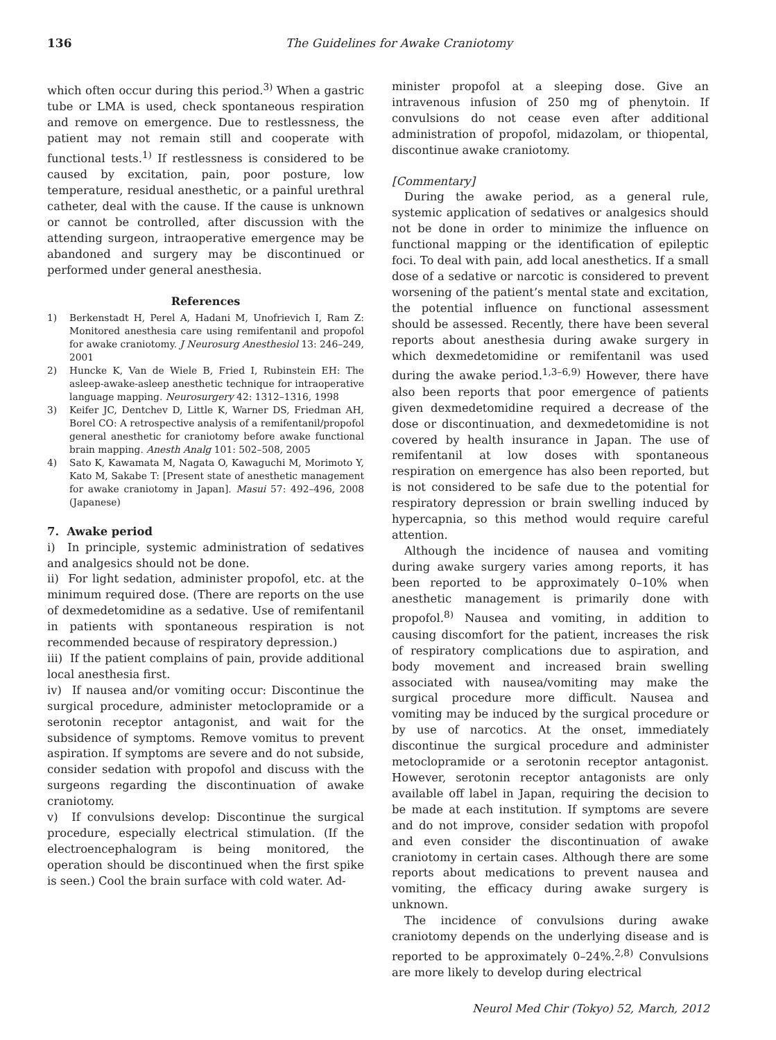136 The Guidelines for Awake Craniotomy
which often occur during this period.<sup>3)</sup> When a gastric tube or LMA is used, check spontaneous respiration and remove on emergence. Due to restlessness, the patient may not remain still and cooperate with functional tests.<sup>1)</sup> If restlessness is considered to be caused by excitation, pain, poor posture, low temperature, residual anesthetic, or a painful urethral catheter, deal with the cause. If the cause is unknown or cannot be controlled, after discussion with the attending surgeon, intraoperative emergence may be abandoned and surgery may be discontinued or performed under general anesthesia.
References
1) Berkenstadt H, Perel A, Hadani M, Unofrievich I, Ram Z: Monitored anesthesia care using remifentanil and propofol for awake craniotomy. J Neurosurg Anesthesiol 13: 246–249, 2001
2) Huncke K, Van de Wiele B, Fried I, Rubinstein EH: The asleep-awake-asleep anesthetic technique for intraoperative language mapping. Neurosurgery 42: 1312–1316, 1998
3) Keifer JC, Dentchev D, Little K, Warner DS, Friedman AH, Borel CO: A retrospective analysis of a remifentanil/propofol general anesthetic for craniotomy before awake functional brain mapping. Anesth Analg 101: 502–508, 2005
4) Sato K, Kawamata M, Nagata O, Kawaguchi M, Morimoto Y, Kato M, Sakabe T: [Present state of anesthetic management for awake craniotomy in Japan]. Masui 57: 492–496, 2008 (Japanese)
7. Awake period
i) In principle, systemic administration of sedatives and analgesics should not be done.
ii) For light sedation, administer propofol, etc. at the minimum required dose. (There are reports on the use of dexmedetomidine as a sedative. Use of remifentanil in patients with spontaneous respiration is not recommended because of respiratory depression.)
iii) If the patient complains of pain, provide additional local anesthesia first.
iv) If nausea and/or vomiting occur: Discontinue the surgical procedure, administer metoclopramide or a serotonin receptor antagonist, and wait for the subsidence of symptoms. Remove vomitus to prevent aspiration. If symptoms are severe and do not subside, consider sedation with propofol and discuss with the surgeons regarding the discontinuation of awake craniotomy.
v) If convulsions develop: Discontinue the surgical procedure, especially electrical stimulation. (If the electroencephalogram is being monitored, the operation should be discontinued when the first spike is seen.) Cool the brain surface with cold water. Ad-
minister propofol at a sleeping dose. Give an intravenous infusion of 250 mg of phenytoin. If convulsions do not cease even after additional administration of propofol, midazolam, or thiopental, discontinue awake craniotomy.
[Commentary]
During the awake period, as a general rule, systemic application of sedatives or analgesics should not be done in order to minimize the influence on functional mapping or the identification of epileptic foci. To deal with pain, add local anesthetics. If a small dose of a sedative or narcotic is considered to prevent worsening of the patient’s mental state and excitation, the potential influence on functional assessment should be assessed. Recently, there have been several reports about anesthesia during awake surgery in which dexmedetomidine or remifentanil was used during the awake period.<sup>1,3–6,9)</sup> However, there have also been reports that poor emergence of patients given dexmedetomidine required a decrease of the dose or discontinuation, and dexmedetomidine is not covered by health insurance in Japan. The use of remifentanil at low doses with spontaneous respiration on emergence has also been reported, but is not considered to be safe due to the potential for respiratory depression or brain swelling induced by hypercapnia, so this method would require careful attention.
Although the incidence of nausea and vomiting during awake surgery varies among reports, it has been reported to be approximately 0–10% when anesthetic management is primarily done with propofol.<sup>8)</sup> Nausea and vomiting, in addition to causing discomfort for the patient, increases the risk of respiratory complications due to aspiration, and body movement and increased brain swelling associated with nausea/vomiting may make the surgical procedure more difficult. Nausea and vomiting may be induced by the surgical procedure or by use of narcotics. At the onset, immediately discontinue the surgical procedure and administer metoclopramide or a serotonin receptor antagonist. However, serotonin receptor antagonists are only available off label in Japan, requiring the decision to be made at each institution. If symptoms are severe and do not improve, consider sedation with propofol and even consider the discontinuation of awake craniotomy in certain cases. Although there are some reports about medications to prevent nausea and vomiting, the efficacy during awake surgery is unknown.
The incidence of convulsions during awake craniotomy depends on the underlying disease and is reported to be approximately 0–24%.<sup>2,8)</sup> Convulsions are more likely to develop during electrical
Neurol Med Chir (Tokyo) 52, March, 2012